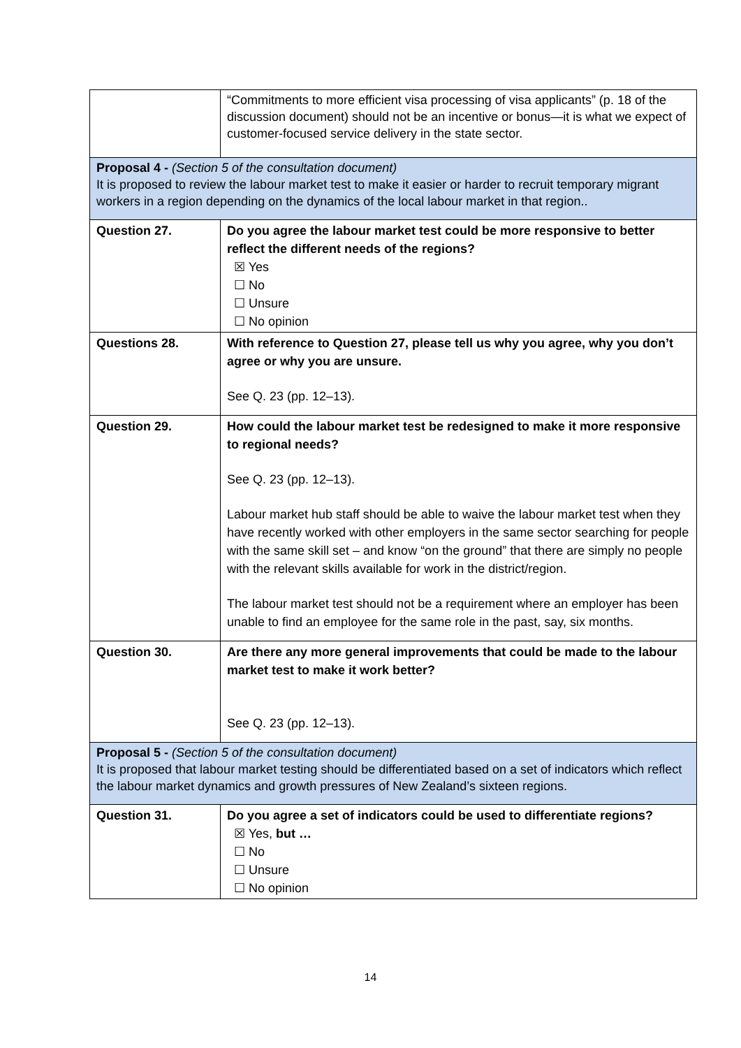| | “Commitments to more efficient visa processing of visa applicants” (p. 18 of the discussion document) should not be an incentive or bonus—it is what we expect of customer-focused service delivery in the state sector. |
| Proposal 4 - (Section 5 of the consultation document) It is proposed to review the labour market test to make it easier or harder to recruit temporary migrant workers in a region depending on the dynamics of the local labour market in that region.. | |
| Question 27. | Do you agree the labour market test could be more responsive to better reflect the different needs of the regions? ☒ Yes ☐ No ☐ Unsure ☐ No opinion |
| Questions 28. | With reference to Question 27, please tell us why you agree, why you don’t agree or why you are unsure. See Q. 23 (pp. 12–13). |
| Question 29. | How could the labour market test be redesigned to make it more responsive to regional needs? See Q. 23 (pp. 12–13). Labour market hub staff should be able to waive the labour market test when they have recently worked with other employers in the same sector searching for people with the same skill set – and know “on the ground” that there are simply no people with the relevant skills available for work in the district/region. The labour market test should not be a requirement where an employer has been unable to find an employee for the same role in the past, say, six months. |
| Question 30. | Are there any more general improvements that could be made to the labour market test to make it work better? See Q. 23 (pp. 12–13). |
| Proposal 5 - (Section 5 of the consultation document) It is proposed that labour market testing should be differentiated based on a set of indicators which reflect the labour market dynamics and growth pressures of New Zealand’s sixteen regions. | |
| Question 31. | Do you agree a set of indicators could be used to differentiate regions? ☒ Yes, but … ☐ No ☐ Unsure ☐ No opinion |
14